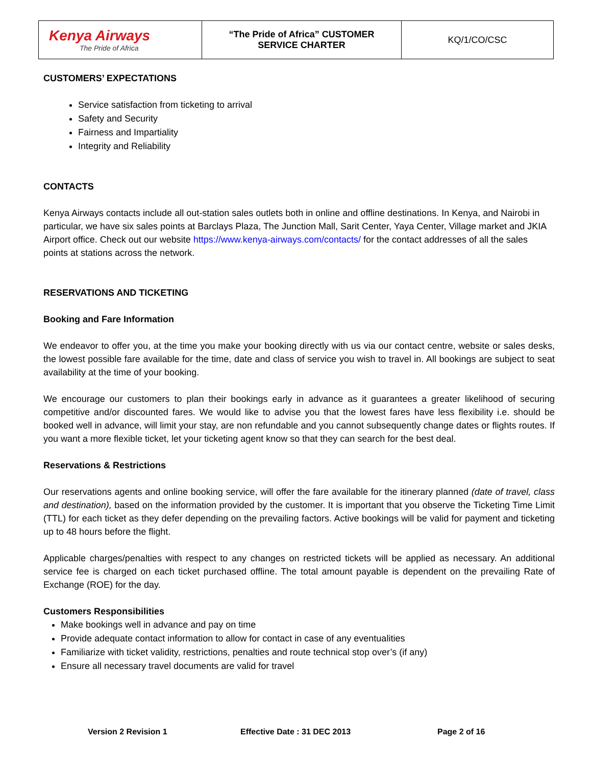| Kenya Airways The Pride of Africa | “The Pride of Africa” CUSTOMER SERVICE CHARTER | KQ/1/CO/CSC |
CUSTOMERS’ EXPECTATIONS
Service satisfaction from ticketing to arrival
Safety and Security
Fairness and Impartiality
Integrity and Reliability
CONTACTS
Kenya Airways contacts include all out-station sales outlets both in online and offline destinations. In Kenya, and Nairobi in particular, we have six sales points at Barclays Plaza, The Junction Mall, Sarit Center, Yaya Center, Village market and JKIA Airport office. Check out our website https://www.kenya-airways.com/contacts/ for the contact addresses of all the sales points at stations across the network.
RESERVATIONS AND TICKETING
Booking and Fare Information
We endeavor to offer you, at the time you make your booking directly with us via our contact centre, website or sales desks, the lowest possible fare available for the time, date and class of service you wish to travel in. All bookings are subject to seat availability at the time of your booking.
We encourage our customers to plan their bookings early in advance as it guarantees a greater likelihood of securing competitive and/or discounted fares. We would like to advise you that the lowest fares have less flexibility i.e. should be booked well in advance, will limit your stay, are non refundable and you cannot subsequently change dates or flights routes. If you want a more flexible ticket, let your ticketing agent know so that they can search for the best deal.
Reservations & Restrictions
Our reservations agents and online booking service, will offer the fare available for the itinerary planned (date of travel, class and destination), based on the information provided by the customer. It is important that you observe the Ticketing Time Limit (TTL) for each ticket as they defer depending on the prevailing factors. Active bookings will be valid for payment and ticketing up to 48 hours before the flight.
Applicable charges/penalties with respect to any changes on restricted tickets will be applied as necessary. An additional service fee is charged on each ticket purchased offline. The total amount payable is dependent on the prevailing Rate of Exchange (ROE) for the day.
Customers Responsibilities
Make bookings well in advance and pay on time
Provide adequate contact information to allow for contact in case of any eventualities
Familiarize with ticket validity, restrictions, penalties and route technical stop over’s (if any)
Ensure all necessary travel documents are valid for travel
Version 2 Revision 1 Effective Date : 31 DEC 2013 Page 2 of 16